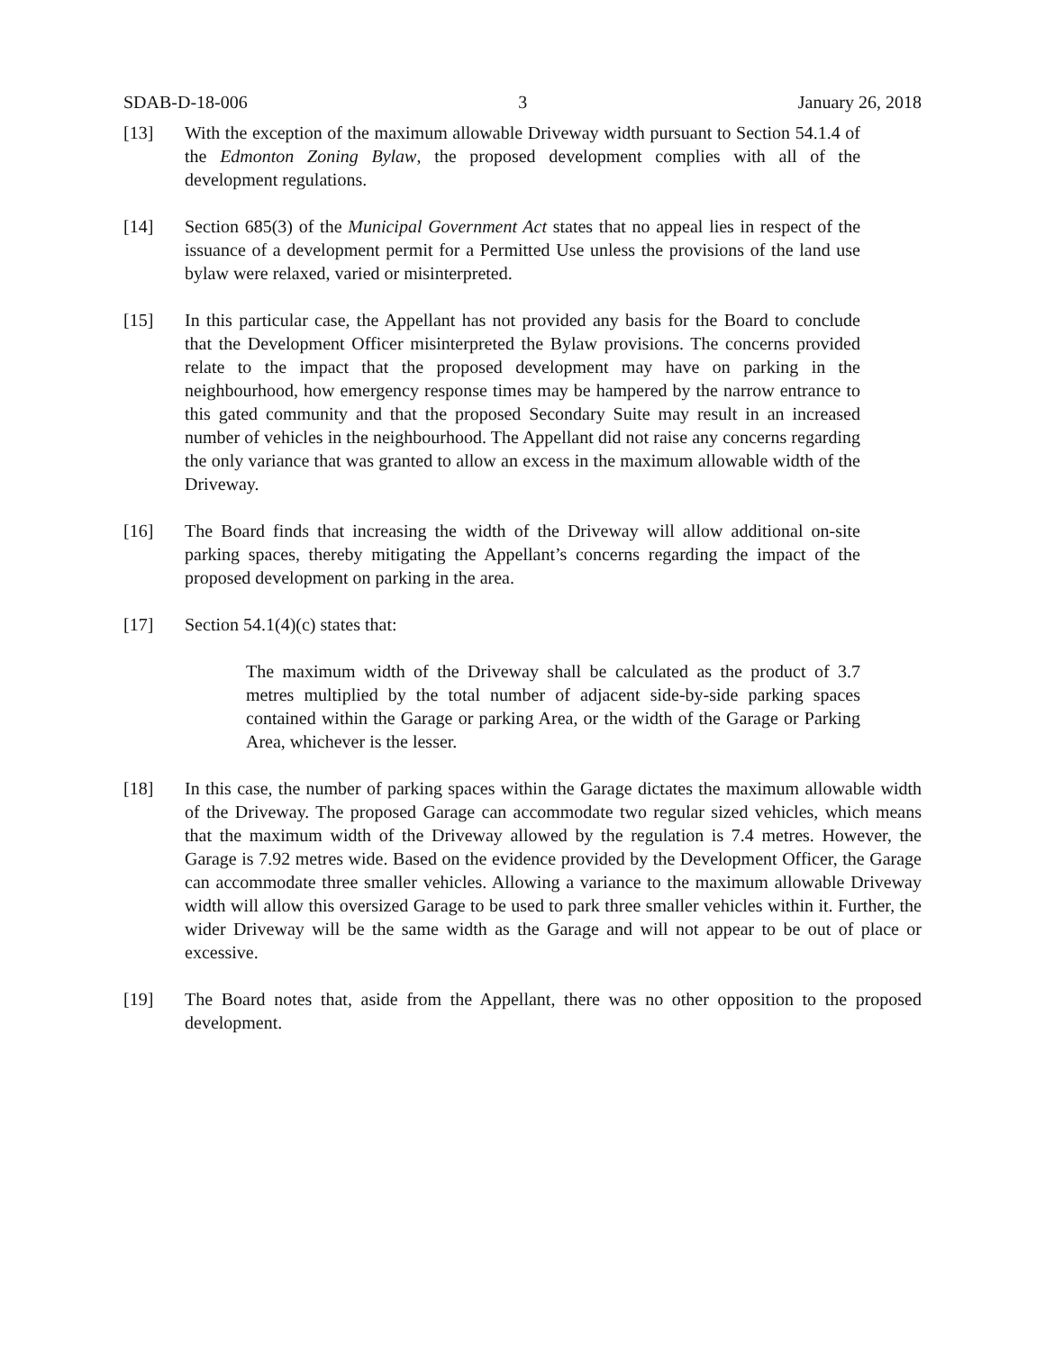SDAB-D-18-006 3 January 26, 2018
[13] With the exception of the maximum allowable Driveway width pursuant to Section 54.1.4 of the Edmonton Zoning Bylaw, the proposed development complies with all of the development regulations.
[14] Section 685(3) of the Municipal Government Act states that no appeal lies in respect of the issuance of a development permit for a Permitted Use unless the provisions of the land use bylaw were relaxed, varied or misinterpreted.
[15] In this particular case, the Appellant has not provided any basis for the Board to conclude that the Development Officer misinterpreted the Bylaw provisions. The concerns provided relate to the impact that the proposed development may have on parking in the neighbourhood, how emergency response times may be hampered by the narrow entrance to this gated community and that the proposed Secondary Suite may result in an increased number of vehicles in the neighbourhood. The Appellant did not raise any concerns regarding the only variance that was granted to allow an excess in the maximum allowable width of the Driveway.
[16] The Board finds that increasing the width of the Driveway will allow additional on-site parking spaces, thereby mitigating the Appellant’s concerns regarding the impact of the proposed development on parking in the area.
[17] Section 54.1(4)(c) states that:
The maximum width of the Driveway shall be calculated as the product of 3.7 metres multiplied by the total number of adjacent side-by-side parking spaces contained within the Garage or parking Area, or the width of the Garage or Parking Area, whichever is the lesser.
[18] In this case, the number of parking spaces within the Garage dictates the maximum allowable width of the Driveway. The proposed Garage can accommodate two regular sized vehicles, which means that the maximum width of the Driveway allowed by the regulation is 7.4 metres. However, the Garage is 7.92 metres wide. Based on the evidence provided by the Development Officer, the Garage can accommodate three smaller vehicles. Allowing a variance to the maximum allowable Driveway width will allow this oversized Garage to be used to park three smaller vehicles within it. Further, the wider Driveway will be the same width as the Garage and will not appear to be out of place or excessive.
[19] The Board notes that, aside from the Appellant, there was no other opposition to the proposed development.